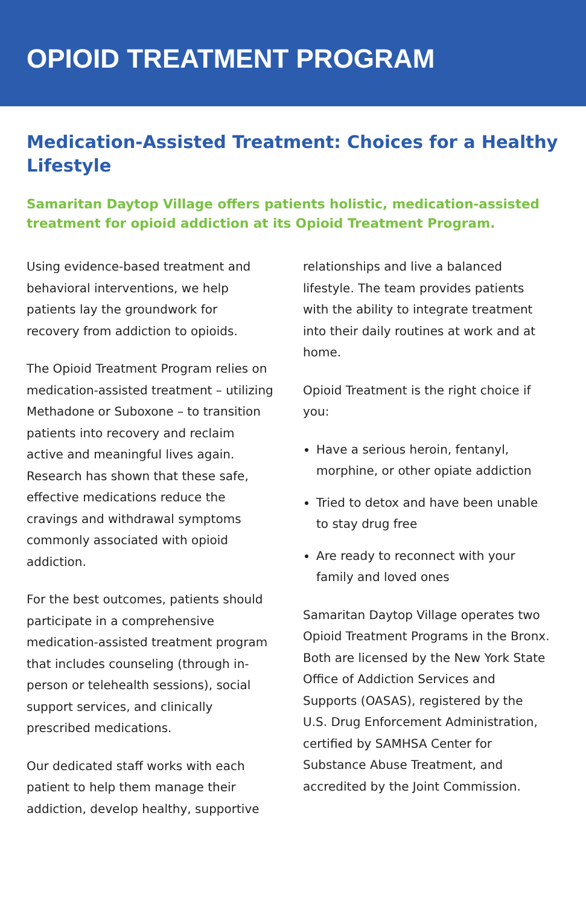OPIOID TREATMENT PROGRAM
Medication-Assisted Treatment: Choices for a Healthy Lifestyle
Samaritan Daytop Village offers patients holistic, medication-assisted treatment for opioid addiction at its Opioid Treatment Program.
Using evidence-based treatment and behavioral interventions, we help patients lay the groundwork for recovery from addiction to opioids.
The Opioid Treatment Program relies on medication-assisted treatment – utilizing Methadone or Suboxone – to transition patients into recovery and reclaim active and meaningful lives again. Research has shown that these safe, effective medications reduce the cravings and withdrawal symptoms commonly associated with opioid addiction.
For the best outcomes, patients should participate in a comprehensive medication-assisted treatment program that includes counseling (through in-person or telehealth sessions), social support services, and clinically prescribed medications.
Our dedicated staff works with each patient to help them manage their addiction, develop healthy, supportive
relationships and live a balanced lifestyle. The team provides patients with the ability to integrate treatment into their daily routines at work and at home.
Opioid Treatment is the right choice if you:
Have a serious heroin, fentanyl, morphine, or other opiate addiction
Tried to detox and have been unable to stay drug free
Are ready to reconnect with your family and loved ones
Samaritan Daytop Village operates two Opioid Treatment Programs in the Bronx. Both are licensed by the New York State Office of Addiction Services and Supports (OASAS), registered by the U.S. Drug Enforcement Administration, certified by SAMHSA Center for Substance Abuse Treatment, and accredited by the Joint Commission.